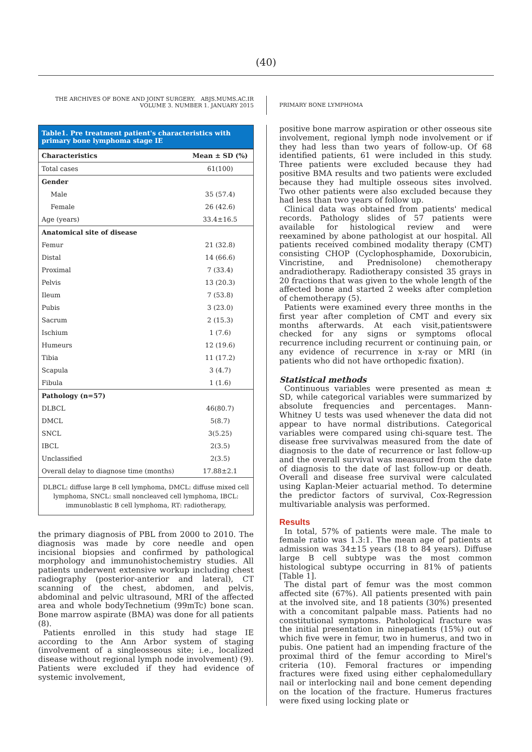(40)
THE ARCHIVES OF BONE AND JOINT SURGERY. ABJS.MUMS.AC.IR
VOLUME 3. NUMBER 1. JANUARY 2015
PRIMARY BONE LYMPHOMA
Table1. Pre treatment patient's characteristics with primary bone lymphoma stage IE
| Characteristics | Mean ± SD (%) |
| --- | --- |
| Total cases | 61(100) |
| Gender | |
| Male | 35 (57.4) |
| Female | 26 (42.6) |
| Age (years) | 33.4±16.5 |
| Anatomical site of disease | |
| Femur | 21 (32.8) |
| Distal | 14 (66.6) |
| Proximal | 7 (33.4) |
| Pelvis | 13 (20.3) |
| Ileum | 7 (53.8) |
| Pubis | 3 (23.0) |
| Sacrum | 2 (15.3) |
| Ischium | 1 (7.6) |
| Humeurs | 12 (19.6) |
| Tibia | 11 (17.2) |
| Scapula | 3 (4.7) |
| Fibula | 1 (1.6) |
| Pathology (n=57) | |
| DLBCL | 46(80.7) |
| DMCL | 5(8.7) |
| SNCL | 3(5.25) |
| IBCL | 2(3.5) |
| Unclassified | 2(3.5) |
| Overall delay to diagnose time (months) | 17.88±2.1 |
| DLBCL: diffuse large B cell lymphoma, DMCL: diffuse mixed cell lymphoma, SNCL: small noncleaved cell lymphoma, IBCL: immunoblastic B cell lymphoma, RT: radiotherapy, | |
the primary diagnosis of PBL from 2000 to 2010. The diagnosis was made by core needle and open incisional biopsies and confirmed by pathological morphology and immunohistochemistry studies. All patients underwent extensive workup including chest radiography (posterior-anterior and lateral), CT scanning of the chest, abdomen, and pelvis, abdominal and pelvic ultrasound, MRI of the affected area and whole bodyTechnetium (99mTc) bone scan. Bone marrow aspirate (BMA) was done for all patients (8).
Patients enrolled in this study had stage IE according to the Ann Arbor system of staging (involvement of a singleosseous site; i.e., localized disease without regional lymph node involvement) (9). Patients were excluded if they had evidence of systemic involvement,
positive bone marrow aspiration or other osseous site involvement, regional lymph node involvement or if they had less than two years of follow-up. Of 68 identified patients, 61 were included in this study. Three patients were excluded because they had positive BMA results and two patients were excluded because they had multiple osseous sites involved. Two other patients were also excluded because they had less than two years of follow up.
Clinical data was obtained from patients' medical records. Pathology slides of 57 patients were available for histological review and were reexamined by abone pathologist at our hospital. All patients received combined modality therapy (CMT) consisting CHOP (Cyclophosphamide, Doxorubicin, Vincristine, and Prednisolone) chemotherapy andradiotherapy. Radiotherapy consisted 35 grays in 20 fractions that was given to the whole length of the affected bone and started 2 weeks after completion of chemotherapy (5).
Patients were examined every three months in the first year after completion of CMT and every six months afterwards. At each visit,patientswere checked for any signs or symptoms oflocal recurrence including recurrent or continuing pain, or any evidence of recurrence in x-ray or MRI (in patients who did not have orthopedic fixation).
Statistical methods
Continuous variables were presented as mean ± SD, while categorical variables were summarized by absolute frequencies and percentages. Mann-Whitney U tests was used whenever the data did not appear to have normal distributions. Categorical variables were compared using chi-square test. The disease free survivalwas measured from the date of diagnosis to the date of recurrence or last follow-up and the overall survival was measured from the date of diagnosis to the date of last follow-up or death. Overall and disease free survival were calculated using Kaplan-Meier actuarial method. To determine the predictor factors of survival, Cox-Regression multivariable analysis was performed.
Results
In total, 57% of patients were male. The male to female ratio was 1.3:1. The mean age of patients at admission was 34±15 years (18 to 84 years). Diffuse large B cell subtype was the most common histological subtype occurring in 81% of patients [Table 1].
The distal part of femur was the most common affected site (67%). All patients presented with pain at the involved site, and 18 patients (30%) presented with a concomitant palpable mass. Patients had no constitutional symptoms. Pathological fracture was the initial presentation in ninepatients (15%) out of which five were in femur, two in humerus, and two in pubis. One patient had an impending fracture of the proximal third of the femur according to Mirel's criteria (10). Femoral fractures or impending fractures were fixed using either cephalomedullary nail or interlocking nail and bone cement depending on the location of the fracture. Humerus fractures were fixed using locking plate or